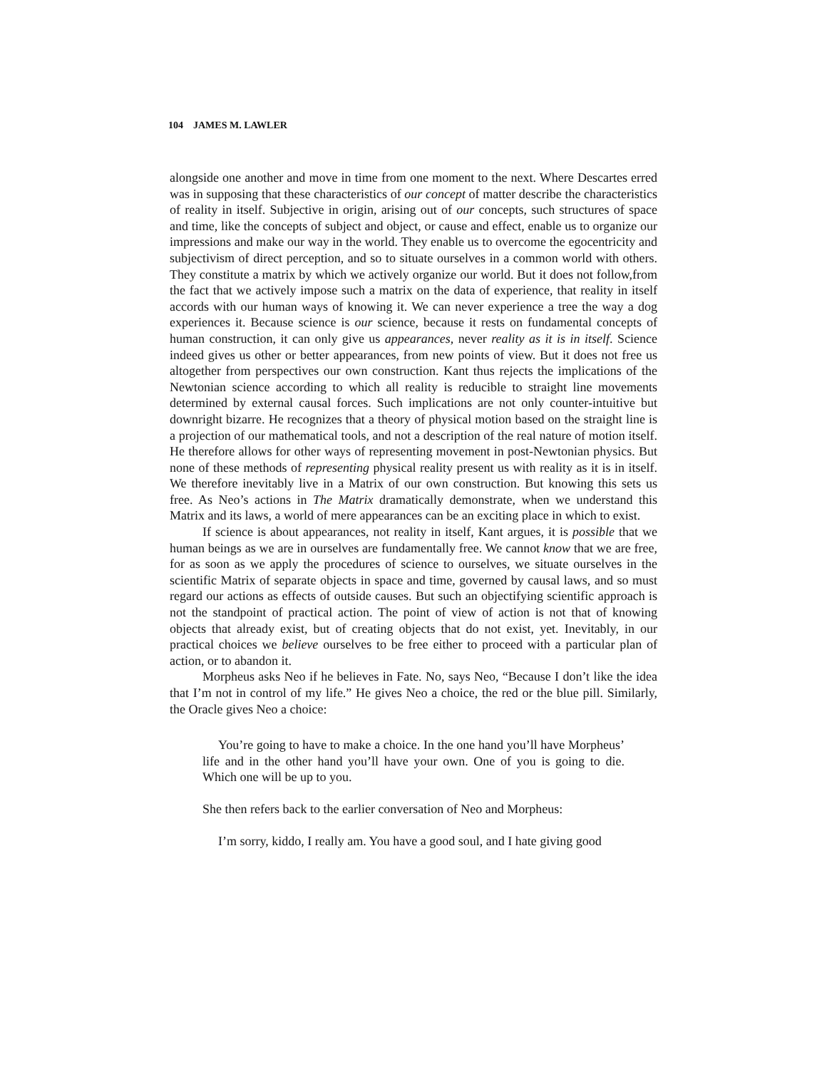104 JAMES M. LAWLER
alongside one another and move in time from one moment to the next. Where Descartes erred was in supposing that these characteristics of our concept of matter describe the characteristics of reality in itself. Subjective in origin, arising out of our concepts, such structures of space and time, like the concepts of subject and object, or cause and effect, enable us to organize our impressions and make our way in the world. They enable us to overcome the egocentricity and subjectivism of direct perception, and so to situate ourselves in a common world with others. They constitute a matrix by which we actively organize our world. But it does not follow,from the fact that we actively impose such a matrix on the data of experience, that reality in itself accords with our human ways of knowing it. We can never experience a tree the way a dog experiences it. Because science is our science, because it rests on fundamental concepts of human construction, it can only give us appearances, never reality as it is in itself. Science indeed gives us other or better appearances, from new points of view. But it does not free us altogether from perspectives our own construction. Kant thus rejects the implications of the Newtonian science according to which all reality is reducible to straight line movements determined by external causal forces. Such implications are not only counter-intuitive but downright bizarre. He recognizes that a theory of physical motion based on the straight line is a projection of our mathematical tools, and not a description of the real nature of motion itself. He therefore allows for other ways of representing movement in post-Newtonian physics. But none of these methods of representing physical reality present us with reality as it is in itself. We therefore inevitably live in a Matrix of our own construction. But knowing this sets us free. As Neo’s actions in The Matrix dramatically demonstrate, when we understand this Matrix and its laws, a world of mere appearances can be an exciting place in which to exist.
If science is about appearances, not reality in itself, Kant argues, it is possible that we human beings as we are in ourselves are fundamentally free. We cannot know that we are free, for as soon as we apply the procedures of science to ourselves, we situate ourselves in the scientific Matrix of separate objects in space and time, governed by causal laws, and so must regard our actions as effects of outside causes. But such an objectifying scientific approach is not the standpoint of practical action. The point of view of action is not that of knowing objects that already exist, but of creating objects that do not exist, yet. Inevitably, in our practical choices we believe ourselves to be free either to proceed with a particular plan of action, or to abandon it.
Morpheus asks Neo if he believes in Fate. No, says Neo, “Because I don’t like the idea that I’m not in control of my life.” He gives Neo a choice, the red or the blue pill. Similarly, the Oracle gives Neo a choice:
You’re going to have to make a choice. In the one hand you’ll have Morpheus’ life and in the other hand you’ll have your own. One of you is going to die. Which one will be up to you.
She then refers back to the earlier conversation of Neo and Morpheus:
I’m sorry, kiddo, I really am. You have a good soul, and I hate giving good